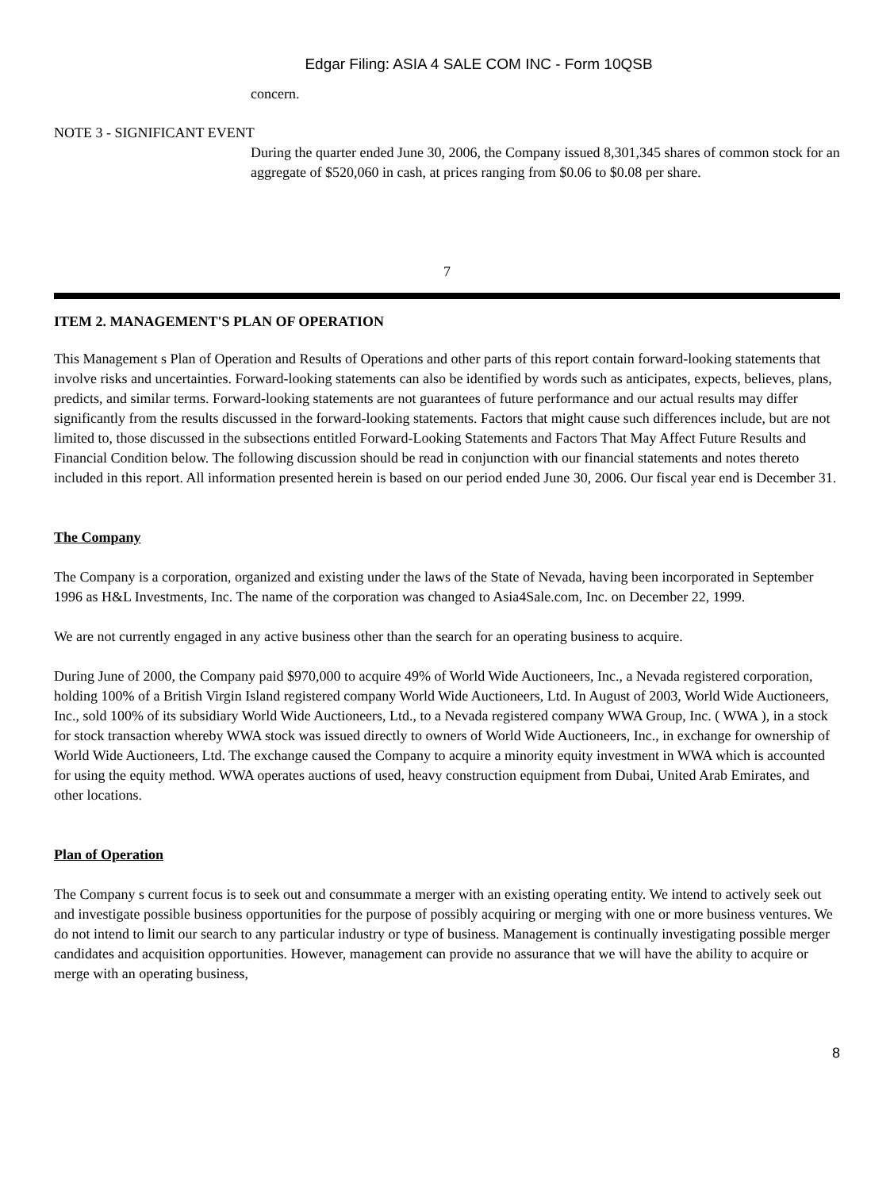Edgar Filing: ASIA 4 SALE COM INC - Form 10QSB
concern.
NOTE 3 - SIGNIFICANT EVENT
During the quarter ended June 30, 2006, the Company issued 8,301,345 shares of common stock for an aggregate of $520,060 in cash, at prices ranging from $0.06 to $0.08 per share.
7
ITEM 2. MANAGEMENT'S PLAN OF OPERATION
This Management s Plan of Operation and Results of Operations and other parts of this report contain forward-looking statements that involve risks and uncertainties. Forward-looking statements can also be identified by words such as anticipates, expects, believes, plans, predicts, and similar terms. Forward-looking statements are not guarantees of future performance and our actual results may differ significantly from the results discussed in the forward-looking statements. Factors that might cause such differences include, but are not limited to, those discussed in the subsections entitled Forward-Looking Statements and Factors That May Affect Future Results and Financial Condition below. The following discussion should be read in conjunction with our financial statements and notes thereto included in this report. All information presented herein is based on our period ended June 30, 2006. Our fiscal year end is December 31.
The Company
The Company is a corporation, organized and existing under the laws of the State of Nevada, having been incorporated in September 1996 as H&L Investments, Inc. The name of the corporation was changed to Asia4Sale.com, Inc. on December 22, 1999.
We are not currently engaged in any active business other than the search for an operating business to acquire.
During June of 2000, the Company paid $970,000 to acquire 49% of World Wide Auctioneers, Inc., a Nevada registered corporation, holding 100% of a British Virgin Island registered company World Wide Auctioneers, Ltd. In August of 2003, World Wide Auctioneers, Inc., sold 100% of its subsidiary World Wide Auctioneers, Ltd., to a Nevada registered company WWA Group, Inc. ( WWA ), in a stock for stock transaction whereby WWA stock was issued directly to owners of World Wide Auctioneers, Inc., in exchange for ownership of World Wide Auctioneers, Ltd. The exchange caused the Company to acquire a minority equity investment in WWA which is accounted for using the equity method. WWA operates auctions of used, heavy construction equipment from Dubai, United Arab Emirates, and other locations.
Plan of Operation
The Company s current focus is to seek out and consummate a merger with an existing operating entity. We intend to actively seek out and investigate possible business opportunities for the purpose of possibly acquiring or merging with one or more business ventures. We do not intend to limit our search to any particular industry or type of business. Management is continually investigating possible merger candidates and acquisition opportunities. However, management can provide no assurance that we will have the ability to acquire or merge with an operating business,
8